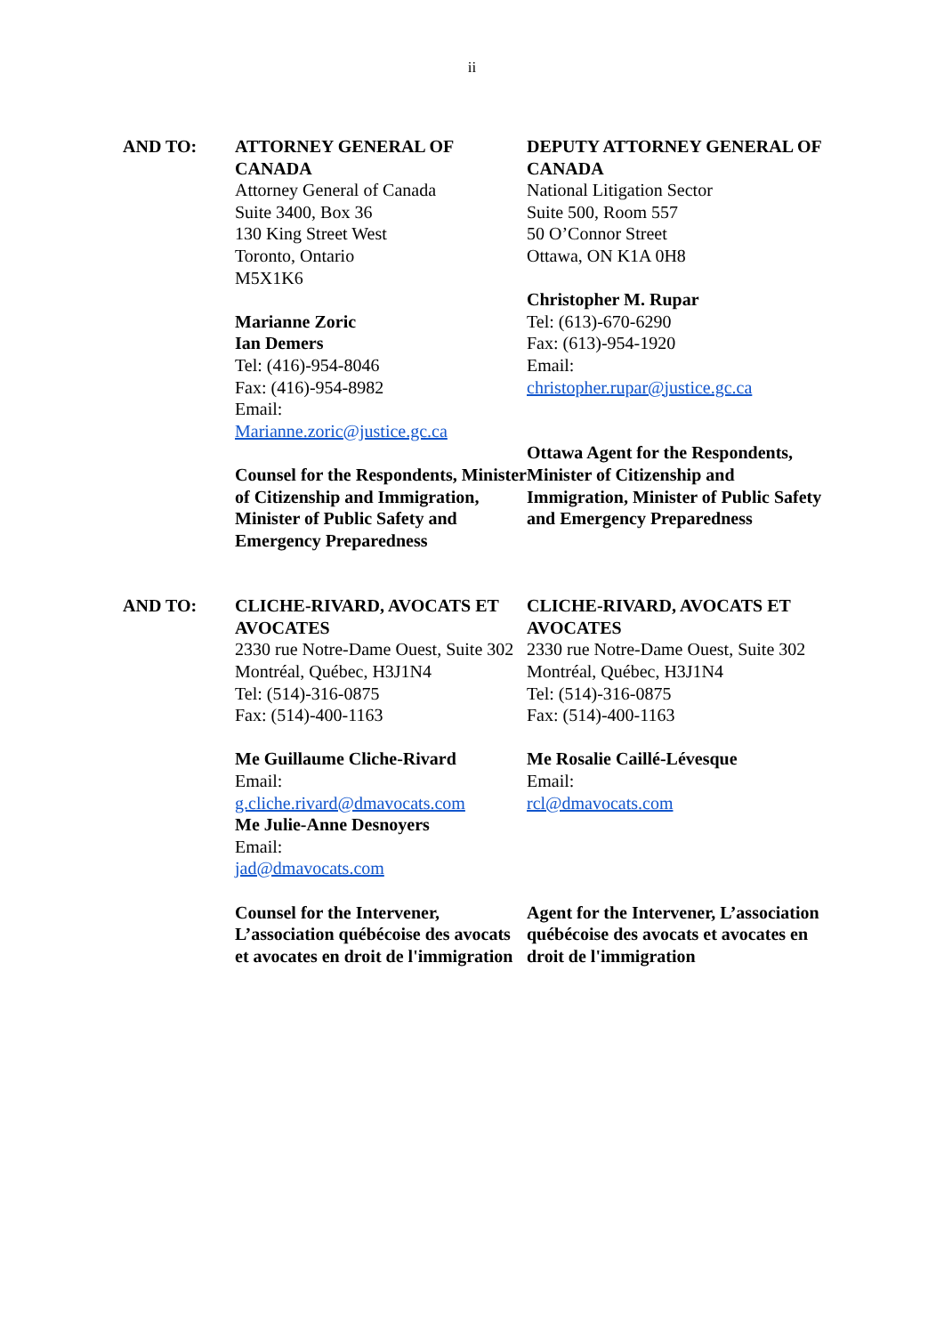ii
AND TO: ATTORNEY GENERAL OF CANADA
Attorney General of Canada
Suite 3400, Box 36
130 King Street West
Toronto, Ontario
M5X1K6
Marianne Zoric
Ian Demers
Tel: (416)-954-8046
Fax: (416)-954-8982
Email:
Marianne.zoric@justice.gc.ca
Counsel for the Respondents, Minister of Citizenship and Immigration, Minister of Public Safety and Emergency Preparedness
DEPUTY ATTORNEY GENERAL OF CANADA
National Litigation Sector
Suite 500, Room 557
50 O’Connor Street
Ottawa, ON K1A 0H8
Christopher M. Rupar
Tel: (613)-670-6290
Fax: (613)-954-1920
Email:
christopher.rupar@justice.gc.ca
Ottawa Agent for the Respondents, Minister of Citizenship and Immigration, Minister of Public Safety and Emergency Preparedness
AND TO: CLICHE-RIVARD, AVOCATS ET AVOCATES
2330 rue Notre-Dame Ouest, Suite 302
Montréal, Québec, H3J1N4
Tel: (514)-316-0875
Fax: (514)-400-1163
Me Guillaume Cliche-Rivard
Email:
g.cliche.rivard@dmavocats.com
Me Julie-Anne Desnoyers
Email:
jad@dmavocats.com
Counsel for the Intervener, L’association québécoise des avocats et avocates en droit de l'immigration
CLICHE-RIVARD, AVOCATS ET AVOCATES
2330 rue Notre-Dame Ouest, Suite 302
Montréal, Québec, H3J1N4
Tel: (514)-316-0875
Fax: (514)-400-1163
Me Rosalie Caillé-Lévesque
Email:
rcl@dmavocats.com
Agent for the Intervener, L’association québécoise des avocats et avocates en droit de l'immigration